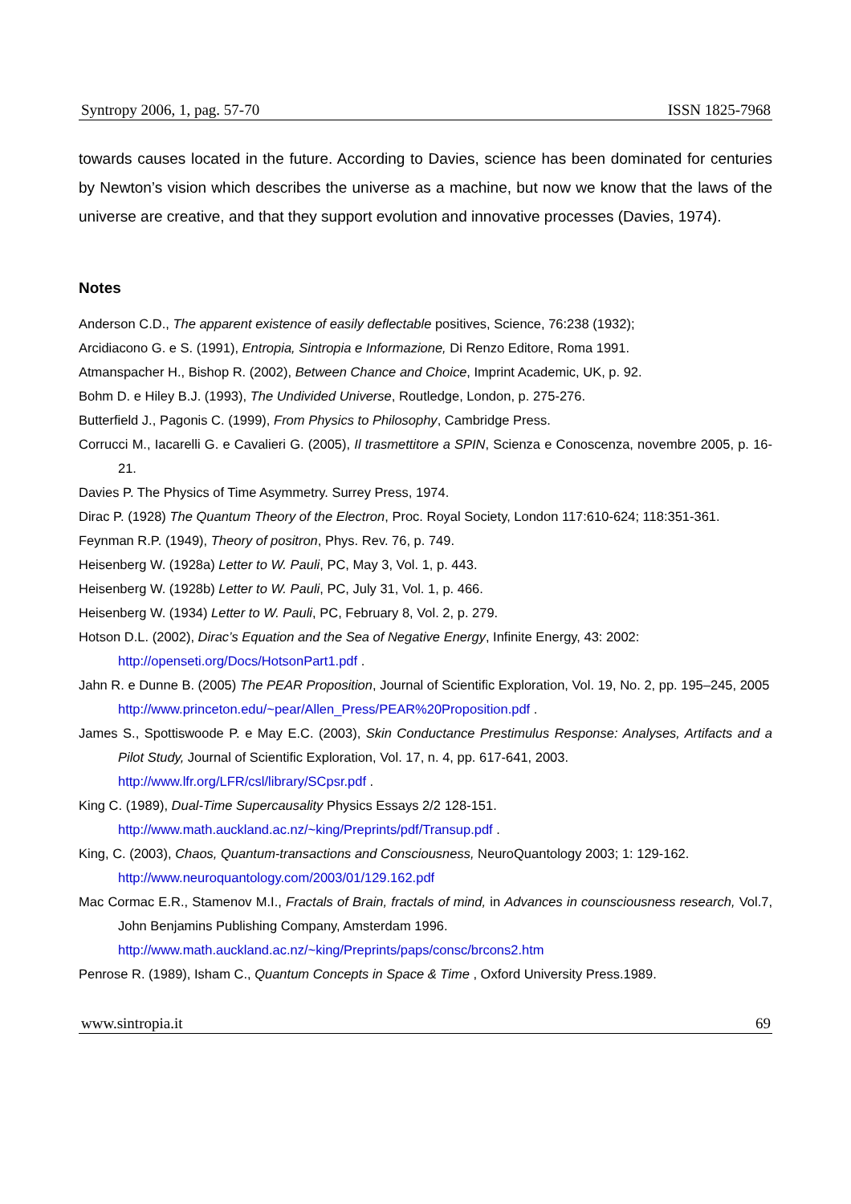Syntropy 2006, 1, pag. 57-70 ISSN 1825-7968
towards causes located in the future. According to Davies, science has been dominated for centuries by Newton’s vision which describes the universe as a machine, but now we know that the laws of the universe are creative, and that they support evolution and innovative processes (Davies, 1974).
Notes
Anderson C.D., The apparent existence of easily deflectable positives, Science, 76:238 (1932);
Arcidiacono G. e S. (1991), Entropia, Sintropia e Informazione, Di Renzo Editore, Roma 1991.
Atmanspacher H., Bishop R. (2002), Between Chance and Choice, Imprint Academic, UK, p. 92.
Bohm D. e Hiley B.J. (1993), The Undivided Universe, Routledge, London, p. 275-276.
Butterfield J., Pagonis C. (1999), From Physics to Philosophy, Cambridge Press.
Corrucci M., Iacarelli G. e Cavalieri G. (2005), Il trasmettitore a SPIN, Scienza e Conoscenza, novembre 2005, p. 16-21.
Davies P. The Physics of Time Asymmetry. Surrey Press, 1974.
Dirac P. (1928) The Quantum Theory of the Electron, Proc. Royal Society, London 117:610-624; 118:351-361.
Feynman R.P. (1949), Theory of positron, Phys. Rev. 76, p. 749.
Heisenberg W. (1928a) Letter to W. Pauli, PC, May 3, Vol. 1, p. 443.
Heisenberg W. (1928b) Letter to W. Pauli, PC, July 31, Vol. 1, p. 466.
Heisenberg W. (1934) Letter to W. Pauli, PC, February 8, Vol. 2, p. 279.
Hotson D.L. (2002), Dirac’s Equation and the Sea of Negative Energy, Infinite Energy, 43: 2002:
http://openseti.org/Docs/HotsonPart1.pdf .
Jahn R. e Dunne B. (2005) The PEAR Proposition, Journal of Scientific Exploration, Vol. 19, No. 2, pp. 195–245, 2005
http://www.princeton.edu/~pear/Allen_Press/PEAR%20Proposition.pdf .
James S., Spottiswoode P. e May E.C. (2003), Skin Conductance Prestimulus Response: Analyses, Artifacts and a Pilot Study, Journal of Scientific Exploration, Vol. 17, n. 4, pp. 617-641, 2003.
http://www.lfr.org/LFR/csl/library/SCpsr.pdf .
King C. (1989), Dual-Time Supercausality Physics Essays 2/2 128-151.
http://www.math.auckland.ac.nz/~king/Preprints/pdf/Transup.pdf .
King, C. (2003), Chaos, Quantum-transactions and Consciousness, NeuroQuantology 2003; 1: 129-162.
http://www.neuroquantology.com/2003/01/129.162.pdf
Mac Cormac E.R., Stamenov M.I., Fractals of Brain, fractals of mind, in Advances in counsciousness research, Vol.7, John Benjamins Publishing Company, Amsterdam 1996.
http://www.math.auckland.ac.nz/~king/Preprints/paps/consc/brcons2.htm
Penrose R. (1989), Isham C., Quantum Concepts in Space & Time , Oxford University Press.1989.
www.sintropia.it 69